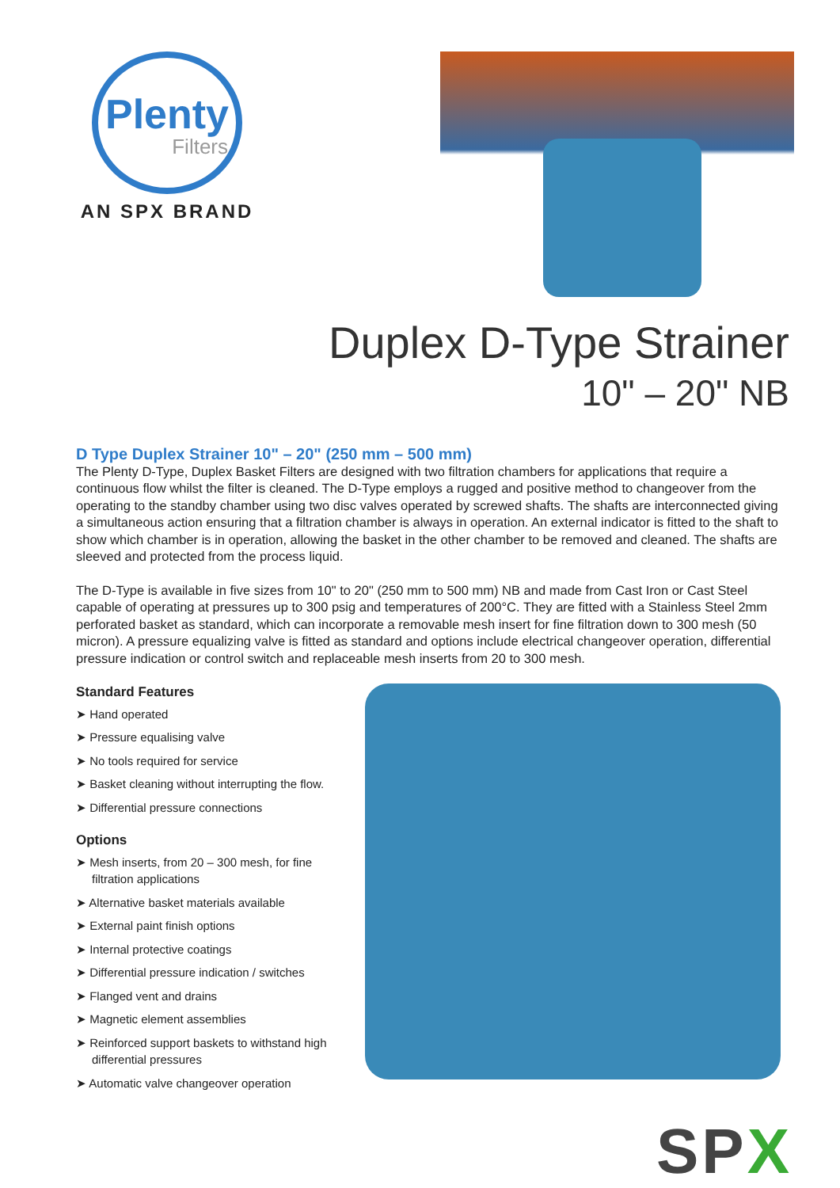Plenty
Filters
AN SPX BRAND
Duplex D-Type Strainer
10" – 20" NB
D Type Duplex Strainer 10" – 20" (250 mm – 500 mm)
The Plenty D-Type, Duplex Basket Filters are designed with two filtration chambers for applications that require a continuous flow whilst the filter is cleaned. The D-Type employs a rugged and positive method to changeover from the operating to the standby chamber using two disc valves operated by screwed shafts. The shafts are interconnected giving a simultaneous action ensuring that a filtration chamber is always in operation. An external indicator is fitted to the shaft to show which chamber is in operation, allowing the basket in the other chamber to be removed and cleaned. The shafts are sleeved and protected from the process liquid.
The D-Type is available in five sizes from 10" to 20" (250 mm to 500 mm) NB and made from Cast Iron or Cast Steel capable of operating at pressures up to 300 psig and temperatures of 200°C. They are fitted with a Stainless Steel 2mm perforated basket as standard, which can incorporate a removable mesh insert for fine filtration down to 300 mesh (50 micron). A pressure equalizing valve is fitted as standard and options include electrical changeover operation, differential pressure indication or control switch and replaceable mesh inserts from 20 to 300 mesh.
Standard Features
➤ Hand operated
➤ Pressure equalising valve
➤ No tools required for service
➤ Basket cleaning without interrupting the flow.
➤ Differential pressure connections
Options
➤ Mesh inserts, from 20 – 300 mesh, for fine filtration applications
➤ Alternative basket materials available
➤ External paint finish options
➤ Internal protective coatings
➤ Differential pressure indication / switches
➤ Flanged vent and drains
➤ Magnetic element assemblies
➤ Reinforced support baskets to withstand high differential pressures
➤ Automatic valve changeover operation
SPX